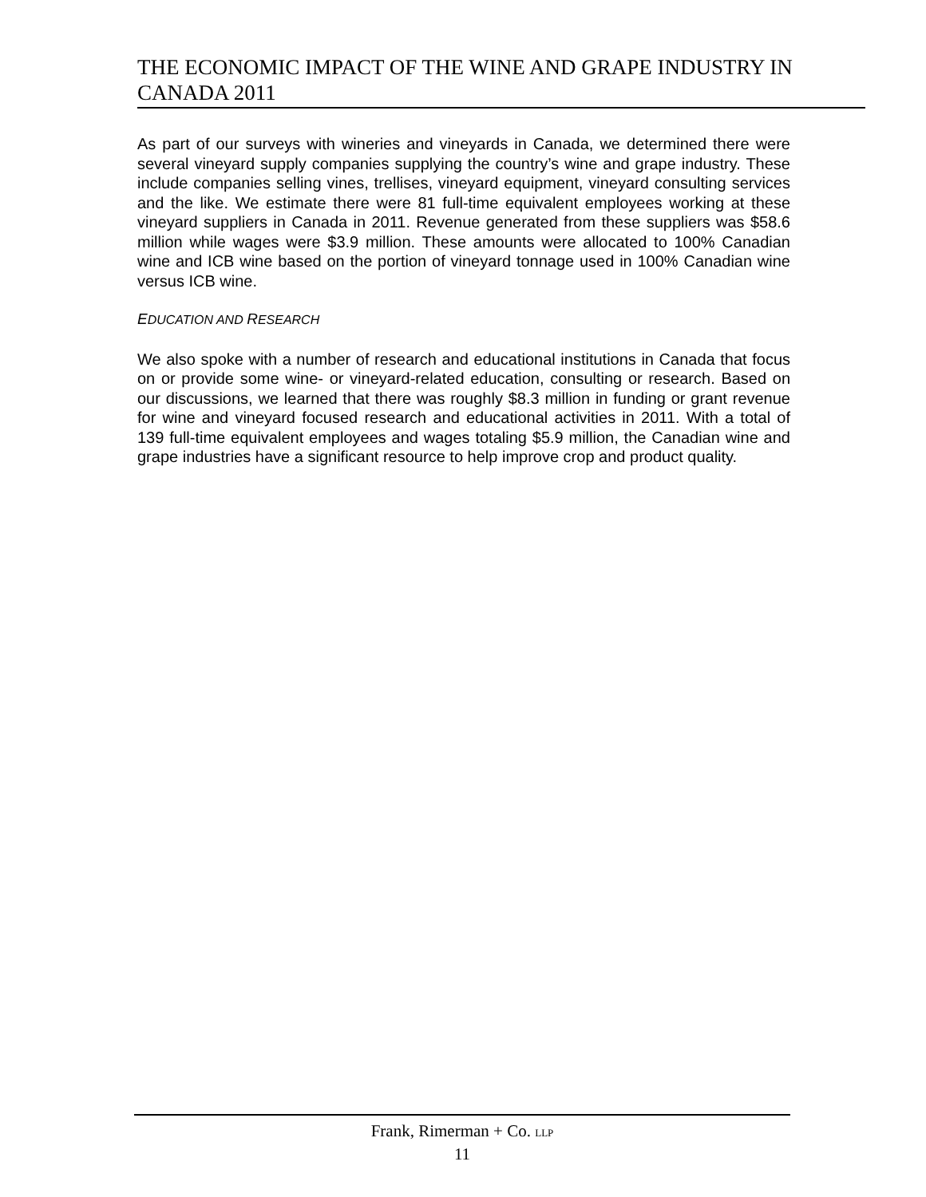THE ECONOMIC IMPACT OF THE WINE AND GRAPE INDUSTRY IN CANADA 2011
As part of our surveys with wineries and vineyards in Canada, we determined there were several vineyard supply companies supplying the country’s wine and grape industry. These include companies selling vines, trellises, vineyard equipment, vineyard consulting services and the like. We estimate there were 81 full-time equivalent employees working at these vineyard suppliers in Canada in 2011. Revenue generated from these suppliers was $58.6 million while wages were $3.9 million. These amounts were allocated to 100% Canadian wine and ICB wine based on the portion of vineyard tonnage used in 100% Canadian wine versus ICB wine.
EDUCATION AND RESEARCH
We also spoke with a number of research and educational institutions in Canada that focus on or provide some wine- or vineyard-related education, consulting or research. Based on our discussions, we learned that there was roughly $8.3 million in funding or grant revenue for wine and vineyard focused research and educational activities in 2011. With a total of 139 full-time equivalent employees and wages totaling $5.9 million, the Canadian wine and grape industries have a significant resource to help improve crop and product quality.
Frank, Rimerman + Co. LLP
11